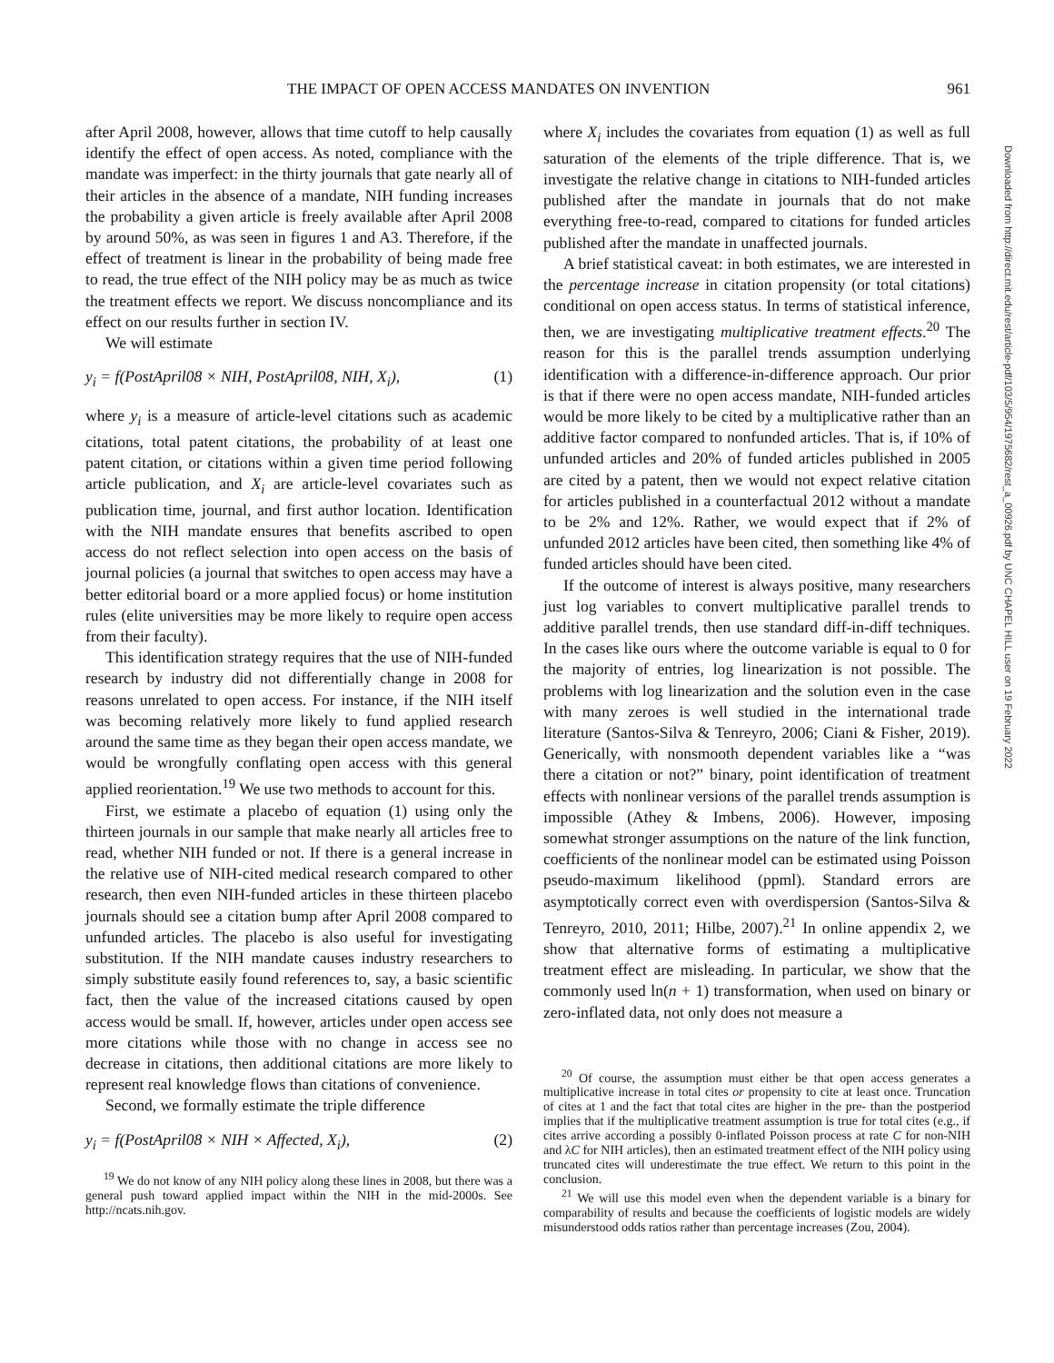THE IMPACT OF OPEN ACCESS MANDATES ON INVENTION 961
after April 2008, however, allows that time cutoff to help causally identify the effect of open access. As noted, compliance with the mandate was imperfect: in the thirty journals that gate nearly all of their articles in the absence of a mandate, NIH funding increases the probability a given article is freely available after April 2008 by around 50%, as was seen in figures 1 and A3. Therefore, if the effect of treatment is linear in the probability of being made free to read, the true effect of the NIH policy may be as much as twice the treatment effects we report. We discuss noncompliance and its effect on our results further in section IV.
We will estimate
y<sub>i</sub> = f(PostApril08 × NIH, PostApril08, NIH, X<sub>i</sub>), (1)
where y<sub>i</sub> is a measure of article-level citations such as academic citations, total patent citations, the probability of at least one patent citation, or citations within a given time period following article publication, and X<sub>i</sub> are article-level covariates such as publication time, journal, and first author location. Identification with the NIH mandate ensures that benefits ascribed to open access do not reflect selection into open access on the basis of journal policies (a journal that switches to open access may have a better editorial board or a more applied focus) or home institution rules (elite universities may be more likely to require open access from their faculty).
This identification strategy requires that the use of NIH-funded research by industry did not differentially change in 2008 for reasons unrelated to open access. For instance, if the NIH itself was becoming relatively more likely to fund applied research around the same time as they began their open access mandate, we would be wrongfully conflating open access with this general applied reorientation.<sup>19</sup> We use two methods to account for this.
First, we estimate a placebo of equation (1) using only the thirteen journals in our sample that make nearly all articles free to read, whether NIH funded or not. If there is a general increase in the relative use of NIH-cited medical research compared to other research, then even NIH-funded articles in these thirteen placebo journals should see a citation bump after April 2008 compared to unfunded articles. The placebo is also useful for investigating substitution. If the NIH mandate causes industry researchers to simply substitute easily found references to, say, a basic scientific fact, then the value of the increased citations caused by open access would be small. If, however, articles under open access see more citations while those with no change in access see no decrease in citations, then additional citations are more likely to represent real knowledge flows than citations of convenience.
Second, we formally estimate the triple difference
y<sub>i</sub> = f(PostApril08 × NIH × Affected, X<sub>i</sub>), (2)
<sup>19</sup> We do not know of any NIH policy along these lines in 2008, but there was a general push toward applied impact within the NIH in the mid-2000s. See http://ncats.nih.gov.
where X<sub>i</sub> includes the covariates from equation (1) as well as full saturation of the elements of the triple difference. That is, we investigate the relative change in citations to NIH-funded articles published after the mandate in journals that do not make everything free-to-read, compared to citations for funded articles published after the mandate in unaffected journals.
A brief statistical caveat: in both estimates, we are interested in the percentage increase in citation propensity (or total citations) conditional on open access status. In terms of statistical inference, then, we are investigating multiplicative treatment effects.<sup>20</sup> The reason for this is the parallel trends assumption underlying identification with a difference-in-difference approach. Our prior is that if there were no open access mandate, NIH-funded articles would be more likely to be cited by a multiplicative rather than an additive factor compared to nonfunded articles. That is, if 10% of unfunded articles and 20% of funded articles published in 2005 are cited by a patent, then we would not expect relative citation for articles published in a counterfactual 2012 without a mandate to be 2% and 12%. Rather, we would expect that if 2% of unfunded 2012 articles have been cited, then something like 4% of funded articles should have been cited.
If the outcome of interest is always positive, many researchers just log variables to convert multiplicative parallel trends to additive parallel trends, then use standard diff-in-diff techniques. In the cases like ours where the outcome variable is equal to 0 for the majority of entries, log linearization is not possible. The problems with log linearization and the solution even in the case with many zeroes is well studied in the international trade literature (Santos-Silva & Tenreyro, 2006; Ciani & Fisher, 2019). Generically, with nonsmooth dependent variables like a “was there a citation or not?” binary, point identification of treatment effects with nonlinear versions of the parallel trends assumption is impossible (Athey & Imbens, 2006). However, imposing somewhat stronger assumptions on the nature of the link function, coefficients of the nonlinear model can be estimated using Poisson pseudo-maximum likelihood (ppml). Standard errors are asymptotically correct even with overdispersion (Santos-Silva & Tenreyro, 2010, 2011; Hilbe, 2007).<sup>21</sup> In online appendix 2, we show that alternative forms of estimating a multiplicative treatment effect are misleading. In particular, we show that the commonly used ln(n + 1) transformation, when used on binary or zero-inflated data, not only does not measure a
<sup>20</sup> Of course, the assumption must either be that open access generates a multiplicative increase in total cites or propensity to cite at least once. Truncation of cites at 1 and the fact that total cites are higher in the pre- than the postperiod implies that if the multiplicative treatment assumption is true for total cites (e.g., if cites arrive according a possibly 0-inflated Poisson process at rate C for non-NIH and λC for NIH articles), then an estimated treatment effect of the NIH policy using truncated cites will underestimate the true effect. We return to this point in the conclusion.
<sup>21</sup> We will use this model even when the dependent variable is a binary for comparability of results and because the coefficients of logistic models are widely misunderstood odds ratios rather than percentage increases (Zou, 2004).
Downloaded from http://direct.mit.edu/rest/article-pdf/103/5/954/1975682/rest_a_00926.pdf by UNC CHAPEL HILL user on 19 February 2022